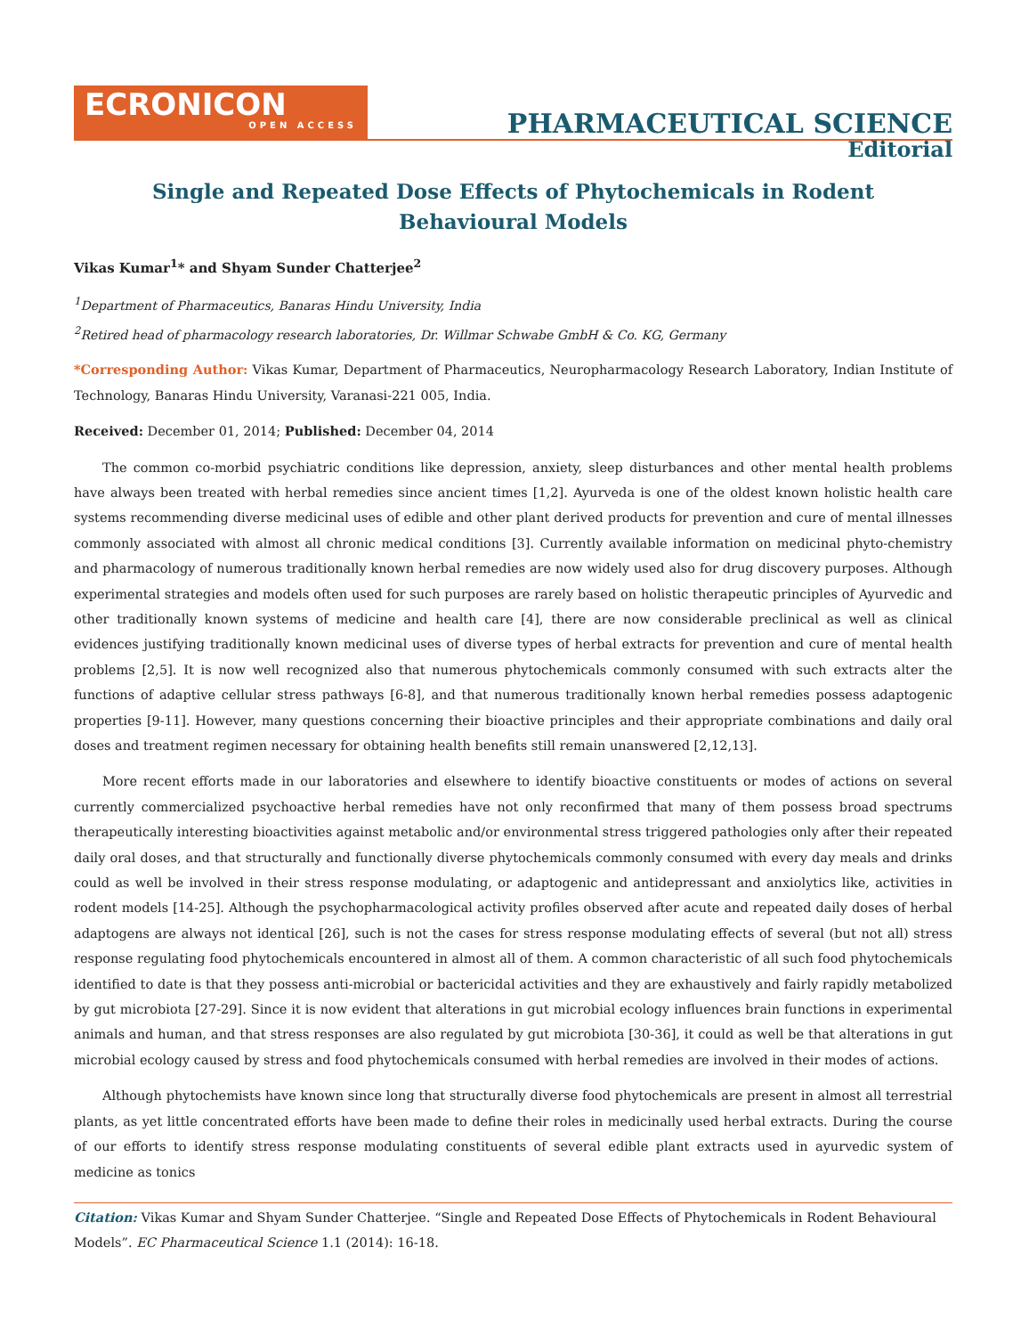ECRONICON
OPEN ACCESS
PHARMACEUTICAL SCIENCE
Editorial
Single and Repeated Dose Effects of Phytochemicals in Rodent
Behavioural Models
Vikas Kumar<sup>1</sup>* and Shyam Sunder Chatterjee<sup>2</sup>
<sup>1</sup> Department of Pharmaceutics, Banaras Hindu University, India
<sup>2</sup> Retired head of pharmacology research laboratories, Dr. Willmar Schwabe GmbH & Co. KG, Germany
*Corresponding Author: Vikas Kumar, Department of Pharmaceutics, Neuropharmacology Research Laboratory, Indian Institute of Technology, Banaras Hindu University, Varanasi-221 005, India.
Received: December 01, 2014; Published: December 04, 2014
The common co-morbid psychiatric conditions like depression, anxiety, sleep disturbances and other mental health problems have always been treated with herbal remedies since ancient times [1,2]. Ayurveda is one of the oldest known holistic health care systems recommending diverse medicinal uses of edible and other plant derived products for prevention and cure of mental illnesses commonly associated with almost all chronic medical conditions [3]. Currently available information on medicinal phyto-chemistry and pharmacology of numerous traditionally known herbal remedies are now widely used also for drug discovery purposes. Although experimental strategies and models often used for such purposes are rarely based on holistic therapeutic principles of Ayurvedic and other traditionally known systems of medicine and health care [4], there are now considerable preclinical as well as clinical evidences justifying traditionally known medicinal uses of diverse types of herbal extracts for prevention and cure of mental health problems [2,5]. It is now well recognized also that numerous phytochemicals commonly consumed with such extracts alter the functions of adaptive cellular stress pathways [6-8], and that numerous traditionally known herbal remedies possess adaptogenic properties [9-11]. However, many questions concerning their bioactive principles and their appropriate combinations and daily oral doses and treatment regimen necessary for obtaining health benefits still remain unanswered [2,12,13].
More recent efforts made in our laboratories and elsewhere to identify bioactive constituents or modes of actions on several currently commercialized psychoactive herbal remedies have not only reconfirmed that many of them possess broad spectrums therapeutically interesting bioactivities against metabolic and/or environmental stress triggered pathologies only after their repeated daily oral doses, and that structurally and functionally diverse phytochemicals commonly consumed with every day meals and drinks could as well be involved in their stress response modulating, or adaptogenic and antidepressant and anxiolytics like, activities in rodent models [14-25]. Although the psychopharmacological activity profiles observed after acute and repeated daily doses of herbal adaptogens are always not identical [26], such is not the cases for stress response modulating effects of several (but not all) stress response regulating food phytochemicals encountered in almost all of them. A common characteristic of all such food phytochemicals identified to date is that they possess anti-microbial or bactericidal activities and they are exhaustively and fairly rapidly metabolized by gut microbiota [27-29]. Since it is now evident that alterations in gut microbial ecology influences brain functions in experimental animals and human, and that stress responses are also regulated by gut microbiota [30-36], it could as well be that alterations in gut microbial ecology caused by stress and food phytochemicals consumed with herbal remedies are involved in their modes of actions.
Although phytochemists have known since long that structurally diverse food phytochemicals are present in almost all terrestrial plants, as yet little concentrated efforts have been made to define their roles in medicinally used herbal extracts. During the course of our efforts to identify stress response modulating constituents of several edible plant extracts used in ayurvedic system of medicine as tonics
Citation: Vikas Kumar and Shyam Sunder Chatterjee. “Single and Repeated Dose Effects of Phytochemicals in Rodent Behavioural Models”. EC Pharmaceutical Science 1.1 (2014): 16-18.